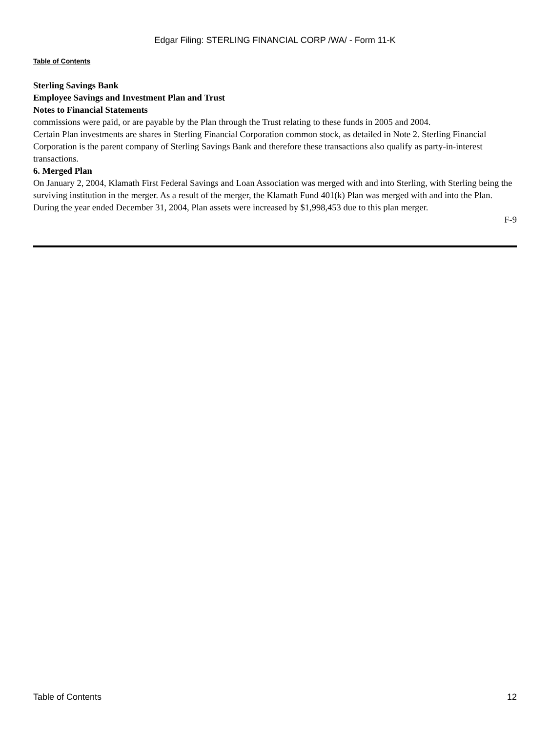Edgar Filing: STERLING FINANCIAL CORP /WA/ - Form 11-K
Table of Contents
Sterling Savings Bank
Employee Savings and Investment Plan and Trust
Notes to Financial Statements
commissions were paid, or are payable by the Plan through the Trust relating to these funds in 2005 and 2004.
Certain Plan investments are shares in Sterling Financial Corporation common stock, as detailed in Note 2. Sterling Financial Corporation is the parent company of Sterling Savings Bank and therefore these transactions also qualify as party-in-interest transactions.
6. Merged Plan
On January 2, 2004, Klamath First Federal Savings and Loan Association was merged with and into Sterling, with Sterling being the surviving institution in the merger. As a result of the merger, the Klamath Fund 401(k) Plan was merged with and into the Plan. During the year ended December 31, 2004, Plan assets were increased by $1,998,453 due to this plan merger.
F-9
Table of Contents 12